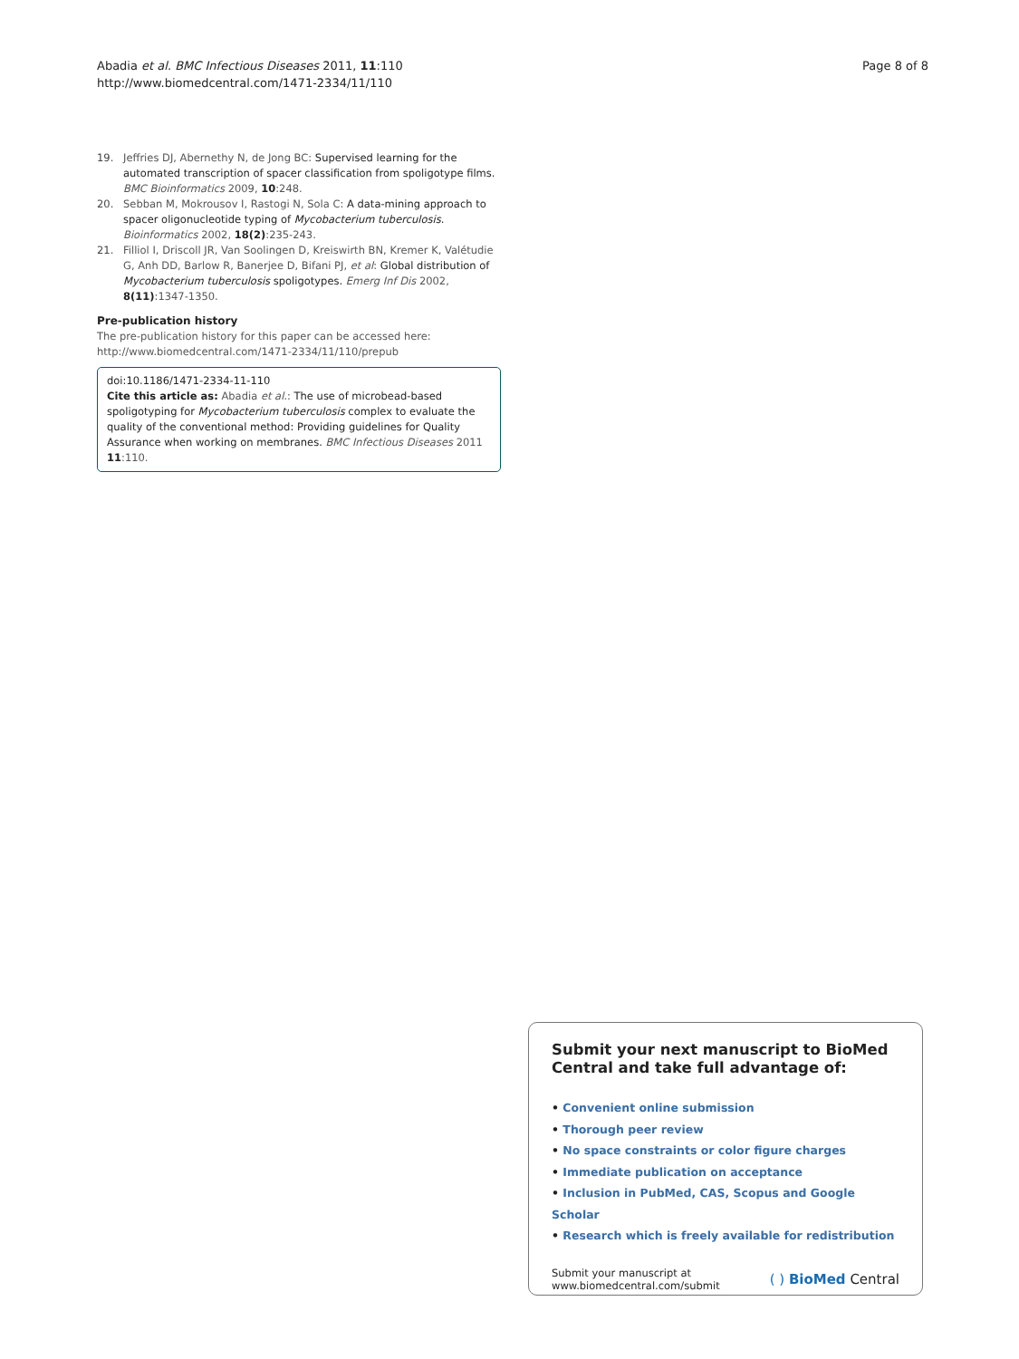Abadia et al. BMC Infectious Diseases 2011, 11:110
http://www.biomedcentral.com/1471-2334/11/110
Page 8 of 8
19. Jeffries DJ, Abernethy N, de Jong BC: Supervised learning for the automated transcription of spacer classification from spoligotype films. BMC Bioinformatics 2009, 10:248.
20. Sebban M, Mokrousov I, Rastogi N, Sola C: A data-mining approach to spacer oligonucleotide typing of Mycobacterium tuberculosis. Bioinformatics 2002, 18(2):235-243.
21. Filliol I, Driscoll JR, Van Soolingen D, Kreiswirth BN, Kremer K, Valétudie G, Anh DD, Barlow R, Banerjee D, Bifani PJ, et al: Global distribution of Mycobacterium tuberculosis spoligotypes. Emerg Inf Dis 2002, 8(11):1347-1350.
Pre-publication history
The pre-publication history for this paper can be accessed here:
http://www.biomedcentral.com/1471-2334/11/110/prepub
doi:10.1186/1471-2334-11-110
Cite this article as: Abadia et al.: The use of microbead-based spoligotyping for Mycobacterium tuberculosis complex to evaluate the quality of the conventional method: Providing guidelines for Quality Assurance when working on membranes. BMC Infectious Diseases 2011 11:110.
Submit your next manuscript to BioMed Central and take full advantage of:
• Convenient online submission
• Thorough peer review
• No space constraints or color figure charges
• Immediate publication on acceptance
• Inclusion in PubMed, CAS, Scopus and Google Scholar
• Research which is freely available for redistribution
Submit your manuscript at
www.biomedcentral.com/submit
( ) BioMed Central